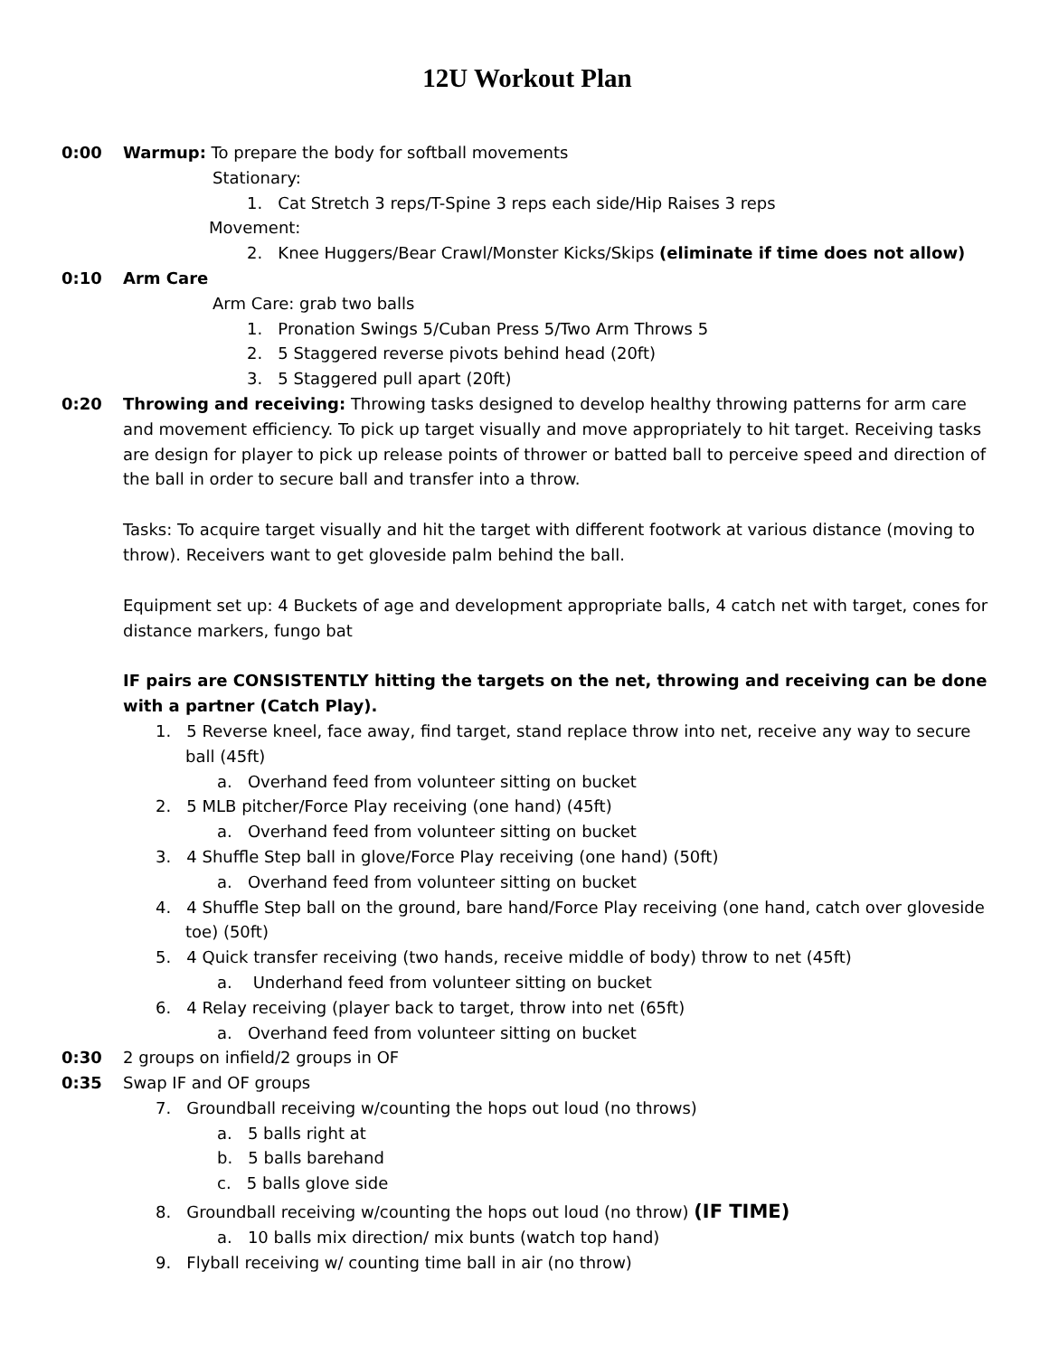12U Workout Plan
0:00 Warmup: To prepare the body for softball movements
Stationary:
1. Cat Stretch 3 reps/T-Spine 3 reps each side/Hip Raises 3 reps
Movement:
2. Knee Huggers/Bear Crawl/Monster Kicks/Skips (eliminate if time does not allow)
0:10 Arm Care
Arm Care: grab two balls
1. Pronation Swings 5/Cuban Press 5/Two Arm Throws 5
2. 5 Staggered reverse pivots behind head (20ft)
3. 5 Staggered pull apart (20ft)
0:20 Throwing and receiving: Throwing tasks designed to develop healthy throwing patterns for arm care and movement efficiency. To pick up target visually and move appropriately to hit target. Receiving tasks are design for player to pick up release points of thrower or batted ball to perceive speed and direction of the ball in order to secure ball and transfer into a throw.
Tasks: To acquire target visually and hit the target with different footwork at various distance (moving to throw). Receivers want to get gloveside palm behind the ball.
Equipment set up: 4 Buckets of age and development appropriate balls, 4 catch net with target, cones for distance markers, fungo bat
IF pairs are CONSISTENTLY hitting the targets on the net, throwing and receiving can be done with a partner (Catch Play).
1. 5 Reverse kneel, face away, find target, stand replace throw into net, receive any way to secure ball (45ft)
a. Overhand feed from volunteer sitting on bucket
2. 5 MLB pitcher/Force Play receiving (one hand) (45ft)
a. Overhand feed from volunteer sitting on bucket
3. 4 Shuffle Step ball in glove/Force Play receiving (one hand) (50ft)
a. Overhand feed from volunteer sitting on bucket
4. 4 Shuffle Step ball on the ground, bare hand/Force Play receiving (one hand, catch over gloveside toe) (50ft)
5. 4 Quick transfer receiving (two hands, receive middle of body) throw to net (45ft)
a. Underhand feed from volunteer sitting on bucket
6. 4 Relay receiving (player back to target, throw into net (65ft)
a. Overhand feed from volunteer sitting on bucket
0:30 2 groups on infield/2 groups in OF
0:35 Swap IF and OF groups
7. Groundball receiving w/counting the hops out loud (no throws)
a. 5 balls right at
b. 5 balls barehand
c. 5 balls glove side
8. Groundball receiving w/counting the hops out loud (no throw) (IF TIME)
a. 10 balls mix direction/ mix bunts (watch top hand)
9. Flyball receiving w/ counting time ball in air (no throw)